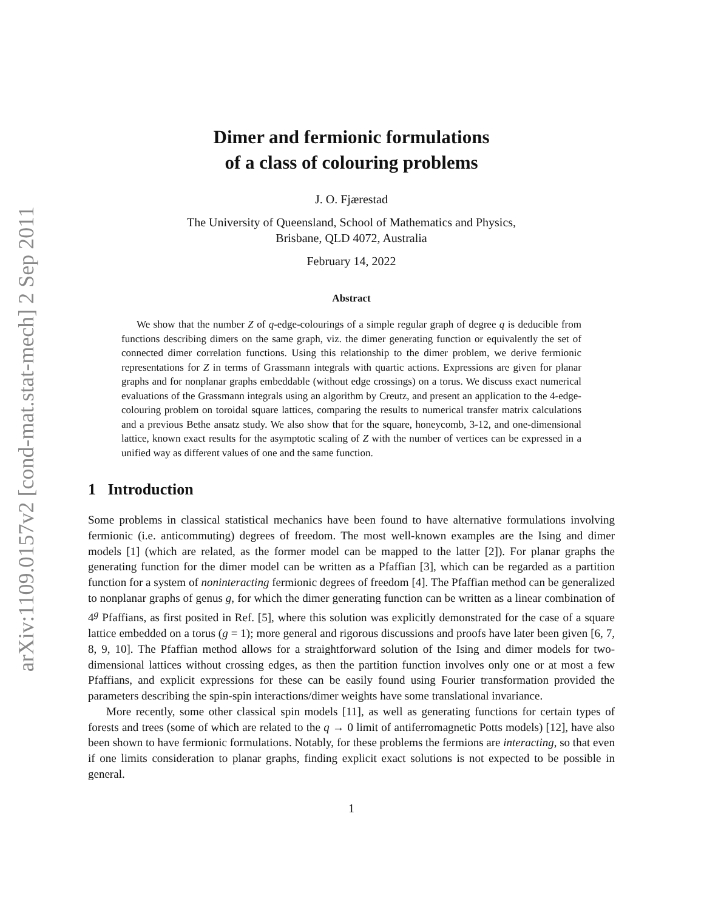arXiv:1109.0157v2 [cond-mat.stat-mech] 2 Sep 2011
Dimer and fermionic formulations
of a class of colouring problems
J. O. Fjærestad
The University of Queensland, School of Mathematics and Physics,
Brisbane, QLD 4072, Australia
February 14, 2022
Abstract
We show that the number Z of q-edge-colourings of a simple regular graph of degree q is deducible from functions describing dimers on the same graph, viz. the dimer generating function or equivalently the set of connected dimer correlation functions. Using this relationship to the dimer problem, we derive fermionic representations for Z in terms of Grassmann integrals with quartic actions. Expressions are given for planar graphs and for nonplanar graphs embeddable (without edge crossings) on a torus. We discuss exact numerical evaluations of the Grassmann integrals using an algorithm by Creutz, and present an application to the 4-edge-colouring problem on toroidal square lattices, comparing the results to numerical transfer matrix calculations and a previous Bethe ansatz study. We also show that for the square, honeycomb, 3-12, and one-dimensional lattice, known exact results for the asymptotic scaling of Z with the number of vertices can be expressed in a unified way as different values of one and the same function.
1 Introduction
Some problems in classical statistical mechanics have been found to have alternative formulations involving fermionic (i.e. anticommuting) degrees of freedom. The most well-known examples are the Ising and dimer models [1] (which are related, as the former model can be mapped to the latter [2]). For planar graphs the generating function for the dimer model can be written as a Pfaffian [3], which can be regarded as a partition function for a system of noninteracting fermionic degrees of freedom [4]. The Pfaffian method can be generalized to nonplanar graphs of genus g, for which the dimer generating function can be written as a linear combination of 4<sup>g</sup> Pfaffians, as first posited in Ref. [5], where this solution was explicitly demonstrated for the case of a square lattice embedded on a torus (g = 1); more general and rigorous discussions and proofs have later been given [6, 7, 8, 9, 10]. The Pfaffian method allows for a straightforward solution of the Ising and dimer models for two-dimensional lattices without crossing edges, as then the partition function involves only one or at most a few Pfaffians, and explicit expressions for these can be easily found using Fourier transformation provided the parameters describing the spin-spin interactions/dimer weights have some translational invariance.
More recently, some other classical spin models [11], as well as generating functions for certain types of forests and trees (some of which are related to the q → 0 limit of antiferromagnetic Potts models) [12], have also been shown to have fermionic formulations. Notably, for these problems the fermions are interacting, so that even if one limits consideration to planar graphs, finding explicit exact solutions is not expected to be possible in general.
1